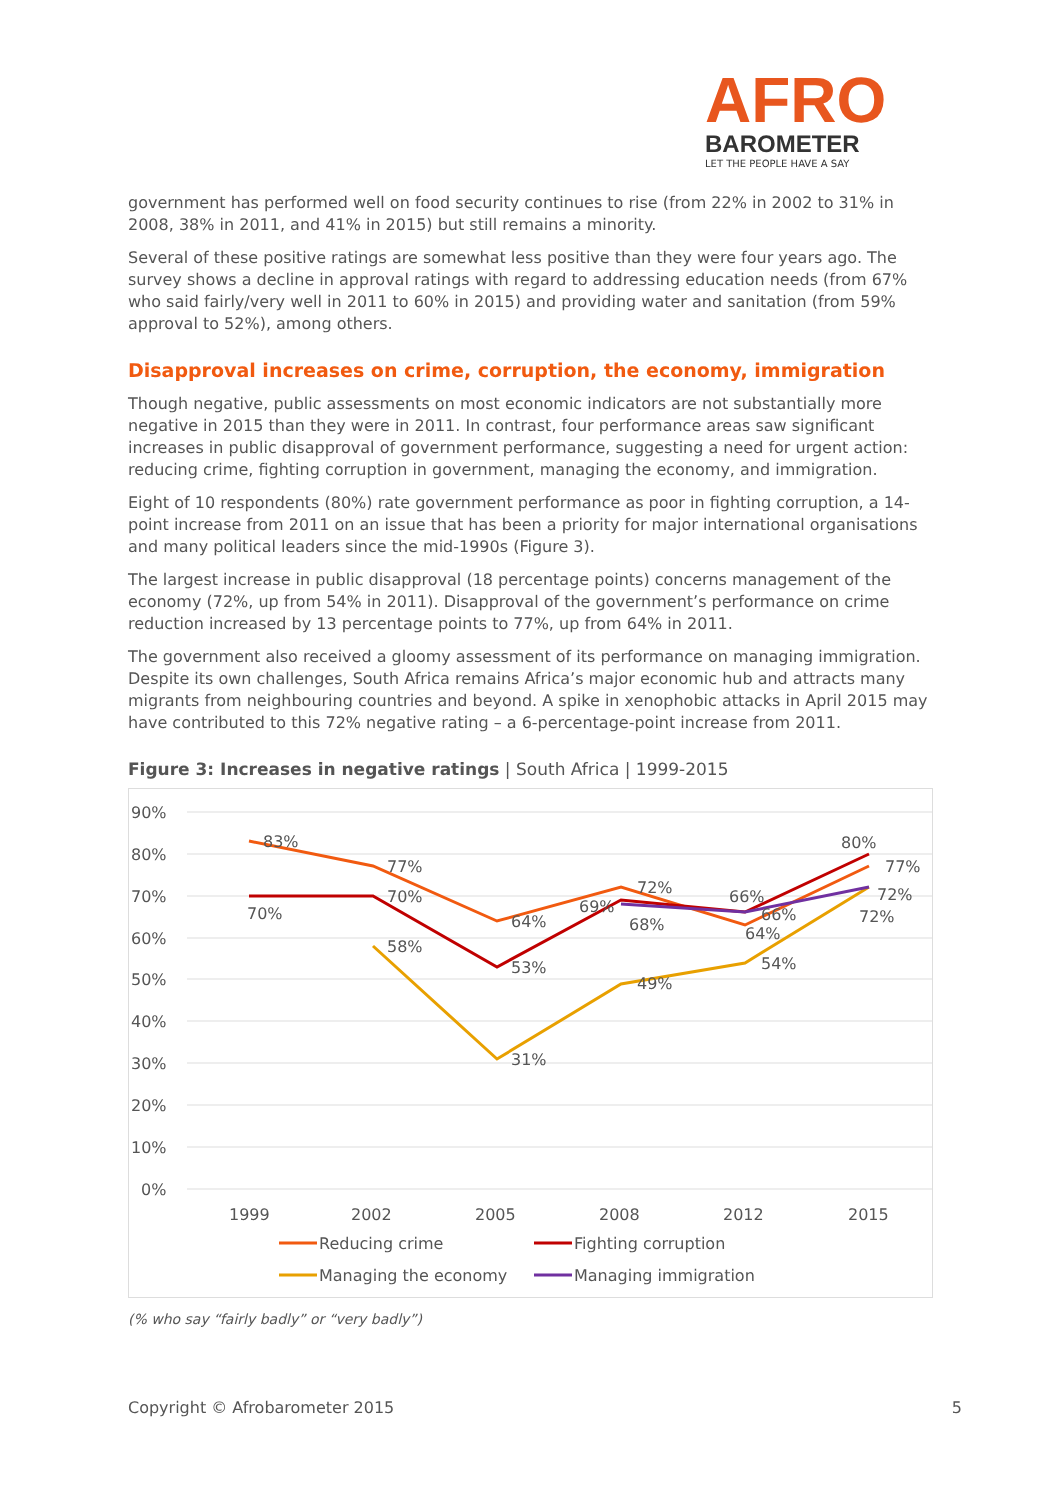AFRO
BAROMETER
LET THE PEOPLE HAVE A SAY
government has performed well on food security continues to rise (from 22% in 2002 to 31% in 2008, 38% in 2011, and 41% in 2015) but still remains a minority.
Several of these positive ratings are somewhat less positive than they were four years ago. The survey shows a decline in approval ratings with regard to addressing education needs (from 67% who said fairly/very well in 2011 to 60% in 2015) and providing water and sanitation (from 59% approval to 52%), among others.
Disapproval increases on crime, corruption, the economy, immigration
Though negative, public assessments on most economic indicators are not substantially more negative in 2015 than they were in 2011. In contrast, four performance areas saw significant increases in public disapproval of government performance, suggesting a need for urgent action: reducing crime, fighting corruption in government, managing the economy, and immigration.
Eight of 10 respondents (80%) rate government performance as poor in fighting corruption, a 14-point increase from 2011 on an issue that has been a priority for major international organisations and many political leaders since the mid-1990s (Figure 3).
The largest increase in public disapproval (18 percentage points) concerns management of the economy (72%, up from 54% in 2011). Disapproval of the government’s performance on crime reduction increased by 13 percentage points to 77%, up from 64% in 2011.
The government also received a gloomy assessment of its performance on managing immigration. Despite its own challenges, South Africa remains Africa’s major economic hub and attracts many migrants from neighbouring countries and beyond. A spike in xenophobic attacks in April 2015 may have contributed to this 72% negative rating – a 6-percentage-point increase from 2011.
Figure 3: Increases in negative ratings | South Africa | 1999-2015
90%
80%
70%
60%
50%
40%
30%
20%
10%
0%
1999
2002
2005
2008
2012
2015
83%
77%
64%
72%
64%
77%
70%
70%
53%
69%
66%
80%
58%
31%
49%
54%
72%
68%
66%
72%
Reducing crime
Fighting corruption
Managing the economy
Managing immigration
(% who say “fairly badly” or “very badly”)
Copyright © Afrobarometer 2015 5